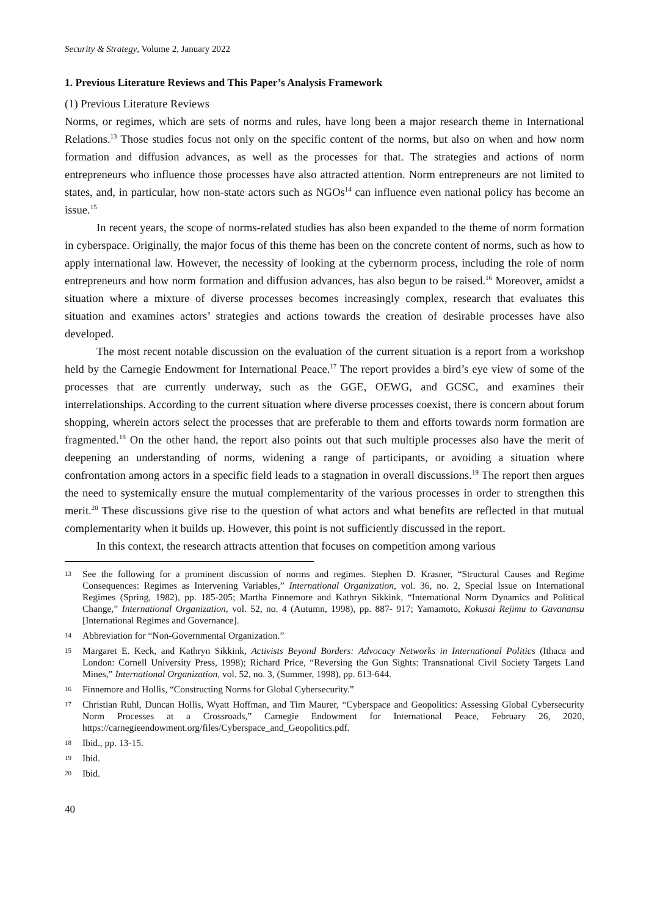Security & Strategy, Volume 2, January 2022
1. Previous Literature Reviews and This Paper’s Analysis Framework
(1) Previous Literature Reviews
Norms, or regimes, which are sets of norms and rules, have long been a major research theme in International Relations.<sup>13</sup> Those studies focus not only on the specific content of the norms, but also on when and how norm formation and diffusion advances, as well as the processes for that. The strategies and actions of norm entrepreneurs who influence those processes have also attracted attention. Norm entrepreneurs are not limited to states, and, in particular, how non-state actors such as NGOs<sup>14</sup> can influence even national policy has become an issue.<sup>15</sup>
In recent years, the scope of norms-related studies has also been expanded to the theme of norm formation in cyberspace. Originally, the major focus of this theme has been on the concrete content of norms, such as how to apply international law. However, the necessity of looking at the cybernorm process, including the role of norm entrepreneurs and how norm formation and diffusion advances, has also begun to be raised.<sup>16</sup> Moreover, amidst a situation where a mixture of diverse processes becomes increasingly complex, research that evaluates this situation and examines actors’ strategies and actions towards the creation of desirable processes have also developed.
The most recent notable discussion on the evaluation of the current situation is a report from a workshop held by the Carnegie Endowment for International Peace.<sup>17</sup> The report provides a bird’s eye view of some of the processes that are currently underway, such as the GGE, OEWG, and GCSC, and examines their interrelationships. According to the current situation where diverse processes coexist, there is concern about forum shopping, wherein actors select the processes that are preferable to them and efforts towards norm formation are fragmented.<sup>18</sup> On the other hand, the report also points out that such multiple processes also have the merit of deepening an understanding of norms, widening a range of participants, or avoiding a situation where confrontation among actors in a specific field leads to a stagnation in overall discussions.<sup>19</sup> The report then argues the need to systemically ensure the mutual complementarity of the various processes in order to strengthen this merit.<sup>20</sup> These discussions give rise to the question of what actors and what benefits are reflected in that mutual complementarity when it builds up. However, this point is not sufficiently discussed in the report.
In this context, the research attracts attention that focuses on competition among various
13 See the following for a prominent discussion of norms and regimes. Stephen D. Krasner, “Structural Causes and Regime Consequences: Regimes as Intervening Variables,” International Organization, vol. 36, no. 2, Special Issue on International Regimes (Spring, 1982), pp. 185-205; Martha Finnemore and Kathryn Sikkink, “International Norm Dynamics and Political Change,” International Organization, vol. 52, no. 4 (Autumn, 1998), pp. 887- 917; Yamamoto, Kokusai Rejimu to Gavanansu [International Regimes and Governance].
14 Abbreviation for “Non-Governmental Organization.”
15 Margaret E. Keck, and Kathryn Sikkink, Activists Beyond Borders: Advocacy Networks in International Politics (Ithaca and London: Cornell University Press, 1998); Richard Price, “Reversing the Gun Sights: Transnational Civil Society Targets Land Mines,” International Organization, vol. 52, no. 3, (Summer, 1998), pp. 613-644.
16 Finnemore and Hollis, “Constructing Norms for Global Cybersecurity.”
17 Christian Ruhl, Duncan Hollis, Wyatt Hoffman, and Tim Maurer, “Cyberspace and Geopolitics: Assessing Global Cybersecurity Norm Processes at a Crossroads,” Carnegie Endowment for International Peace, February 26, 2020, https://carnegieendowment.org/files/Cyberspace_and_Geopolitics.pdf.
18 Ibid., pp. 13-15.
19 Ibid.
20 Ibid.
40